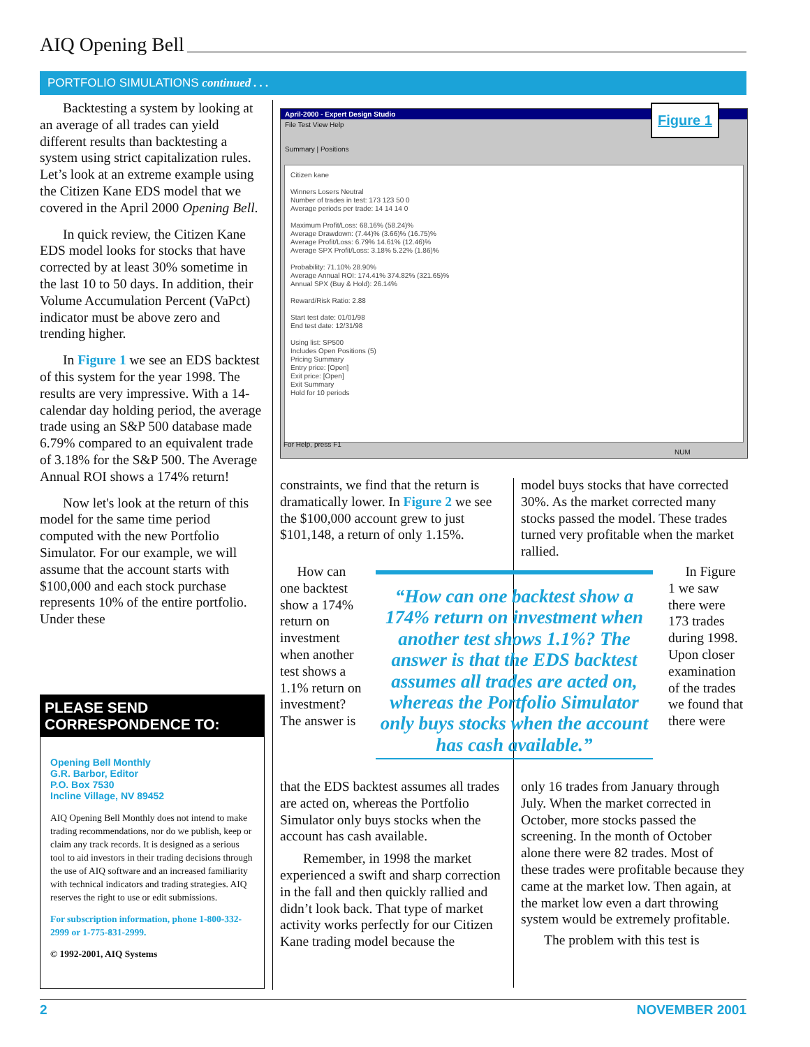AIQ Opening Bell
PORTFOLIO SIMULATIONS continued . . .
Backtesting a system by looking at an average of all trades can yield different results than backtesting a system using strict capitalization rules. Let’s look at an extreme example using the Citizen Kane EDS model that we covered in the April 2000 Opening Bell.
In quick review, the Citizen Kane EDS model looks for stocks that have corrected by at least 30% sometime in the last 10 to 50 days. In addition, their Volume Accumulation Percent (VaPct) indicator must be above zero and trending higher.
In Figure 1 we see an EDS backtest of this system for the year 1998. The results are very impressive. With a 14-calendar day holding period, the average trade using an S&P 500 database made 6.79% compared to an equivalent trade of 3.18% for the S&P 500. The Average Annual ROI shows a 174% return!
Now let's look at the return of this model for the same time period computed with the new Portfolio Simulator. For our example, we will assume that the account starts with $100,000 and each stock purchase represents 10% of the entire portfolio. Under these
PLEASE SEND CORRESPONDENCE TO:
Opening Bell Monthly
G.R. Barbor, Editor
P.O. Box 7530
Incline Village, NV 89452
AIQ Opening Bell Monthly does not intend to make trading recommendations, nor do we publish, keep or claim any track records. It is designed as a serious tool to aid investors in their trading decisions through the use of AIQ software and an increased familiarity with technical indicators and trading strategies. AIQ reserves the right to use or edit submissions.
For subscription information, phone 1-800-332-2999 or 1-775-831-2999.
© 1992-2001, AIQ Systems
April-2000 - Expert Design Studio
File Test View Help
Summary | Positions
Citizen kane
Winners Losers Neutral
Number of trades in test: 173 123 50 0
Average periods per trade: 14 14 14 0
Maximum Profit/Loss: 68.16% (58.24)%
Average Drawdown: (7.44)% (3.66)% (16.75)%
Average Profit/Loss: 6.79% 14.61% (12.46)%
Average SPX Profit/Loss: 3.18% 5.22% (1.86)%
Probability: 71.10% 28.90%
Average Annual ROI: 174.41% 374.82% (321.65)%
Annual SPX (Buy & Hold): 26.14%
Reward/Risk Ratio: 2.88
Start test date: 01/01/98
End test date: 12/31/98
Using list: SP500
Includes Open Positions (5)
Pricing Summary
Entry price: [Open]
Exit price: [Open]
Exit Summary
Hold for 10 periods
For Help, press F1 NUM
Figure 1
constraints, we find that the return is dramatically lower. In Figure 2 we see the $100,000 account grew to just $101,148, a return of only 1.15%.
model buys stocks that have corrected 30%. As the market corrected many stocks passed the model. These trades turned very profitable when the market rallied.
How can one backtest show a 174% return on investment when another test shows a 1.1% return on investment? The answer is
“How can one backtest show a 174% return on investment when another test shows 1.1%? The answer is that the EDS backtest assumes all trades are acted on, whereas the Portfolio Simulator only buys stocks when the account has cash available.”
In Figure 1 we saw there were 173 trades during 1998. Upon closer examination of the trades we found that there were
that the EDS backtest assumes all trades are acted on, whereas the Portfolio Simulator only buys stocks when the account has cash available.
Remember, in 1998 the market experienced a swift and sharp correction in the fall and then quickly rallied and didn’t look back. That type of market activity works perfectly for our Citizen Kane trading model because the
only 16 trades from January through July. When the market corrected in October, more stocks passed the screening. In the month of October alone there were 82 trades. Most of these trades were profitable because they came at the market low. Then again, at the market low even a dart throwing system would be extremely profitable.
The problem with this test is
2 NOVEMBER 2001